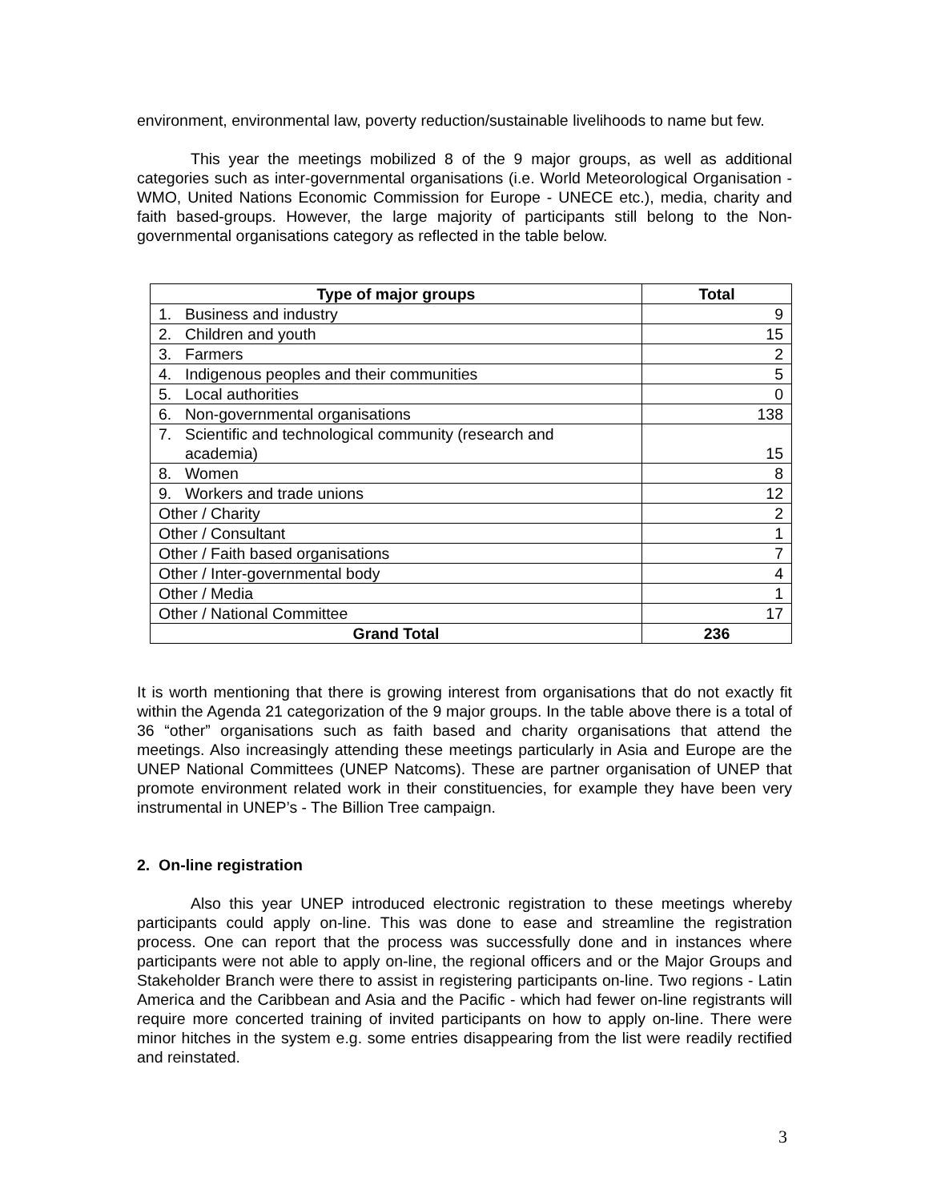environment, environmental law, poverty reduction/sustainable livelihoods to name but few.
This year the meetings mobilized 8 of the 9 major groups, as well as additional categories such as inter-governmental organisations (i.e. World Meteorological Organisation - WMO, United Nations Economic Commission for Europe - UNECE etc.), media, charity and faith based-groups. However, the large majority of participants still belong to the Non-governmental organisations category as reflected in the table below.
| Type of major groups | Total |
| --- | --- |
| 1. Business and industry | 9 |
| 2. Children and youth | 15 |
| 3. Farmers | 2 |
| 4. Indigenous peoples and their communities | 5 |
| 5. Local authorities | 0 |
| 6. Non-governmental organisations | 138 |
| 7. Scientific and technological community (research and academia) | 15 |
| 8. Women | 8 |
| 9. Workers and trade unions | 12 |
| Other / Charity | 2 |
| Other / Consultant | 1 |
| Other / Faith based organisations | 7 |
| Other / Inter-governmental body | 4 |
| Other / Media | 1 |
| Other / National Committee | 17 |
| Grand Total | 236 |
It is worth mentioning that there is growing interest from organisations that do not exactly fit within the Agenda 21 categorization of the 9 major groups. In the table above there is a total of 36 “other” organisations such as faith based and charity organisations that attend the meetings. Also increasingly attending these meetings particularly in Asia and Europe are the UNEP National Committees (UNEP Natcoms). These are partner organisation of UNEP that promote environment related work in their constituencies, for example they have been very instrumental in UNEP’s - The Billion Tree campaign.
2. On-line registration
Also this year UNEP introduced electronic registration to these meetings whereby participants could apply on-line. This was done to ease and streamline the registration process. One can report that the process was successfully done and in instances where participants were not able to apply on-line, the regional officers and or the Major Groups and Stakeholder Branch were there to assist in registering participants on-line. Two regions - Latin America and the Caribbean and Asia and the Pacific - which had fewer on-line registrants will require more concerted training of invited participants on how to apply on-line. There were minor hitches in the system e.g. some entries disappearing from the list were readily rectified and reinstated.
3